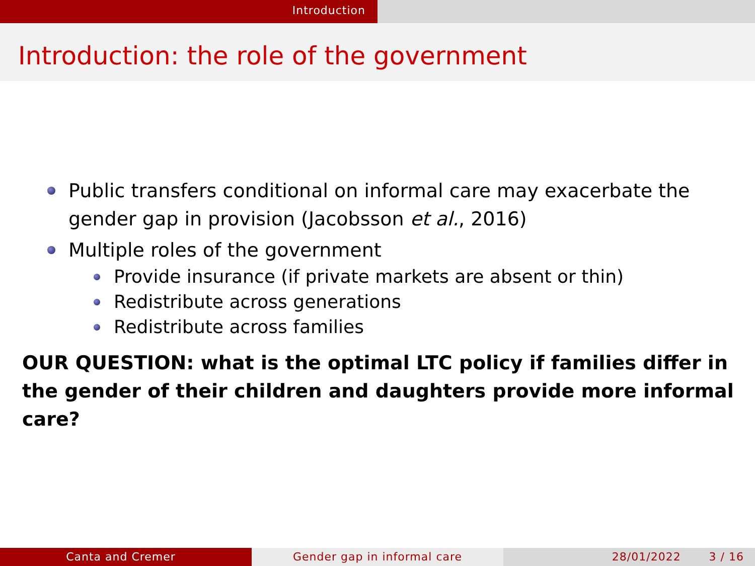Introduction
Introduction: the role of the government
Public transfers conditional on informal care may exacerbate the gender gap in provision (Jacobsson et al., 2016)
Multiple roles of the government
Provide insurance (if private markets are absent or thin)
Redistribute across generations
Redistribute across families
OUR QUESTION: what is the optimal LTC policy if families differ in the gender of their children and daughters provide more informal care?
Canta and Cremer Gender gap in informal care 28/01/2022 3 / 16